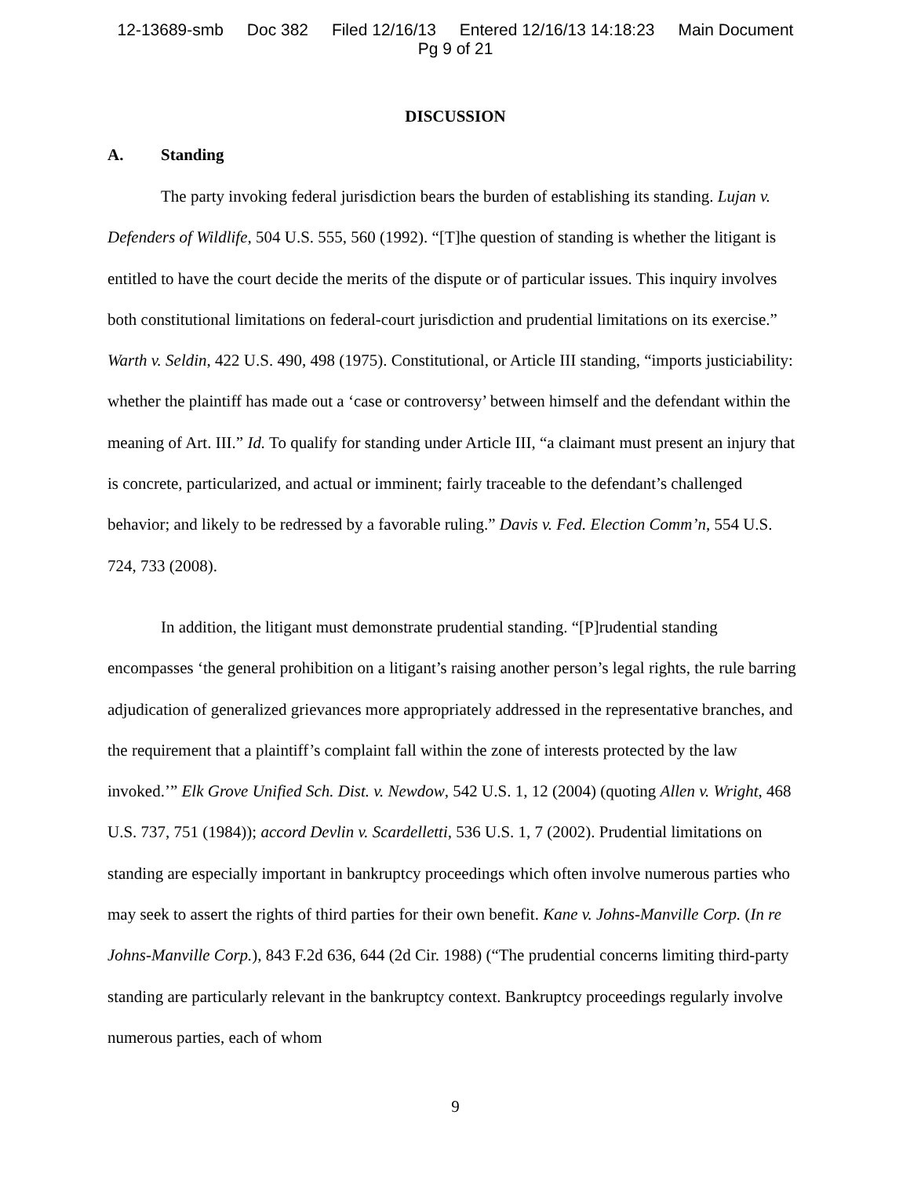12-13689-smb Doc 382 Filed 12/16/13 Entered 12/16/13 14:18:23 Main Document
Pg 9 of 21
DISCUSSION
A. Standing
The party invoking federal jurisdiction bears the burden of establishing its standing. Lujan v. Defenders of Wildlife, 504 U.S. 555, 560 (1992). “[T]he question of standing is whether the litigant is entitled to have the court decide the merits of the dispute or of particular issues. This inquiry involves both constitutional limitations on federal-court jurisdiction and prudential limitations on its exercise.” Warth v. Seldin, 422 U.S. 490, 498 (1975). Constitutional, or Article III standing, “imports justiciability: whether the plaintiff has made out a ‘case or controversy’ between himself and the defendant within the meaning of Art. III.” Id. To qualify for standing under Article III, “a claimant must present an injury that is concrete, particularized, and actual or imminent; fairly traceable to the defendant’s challenged behavior; and likely to be redressed by a favorable ruling.” Davis v. Fed. Election Comm’n, 554 U.S. 724, 733 (2008).
In addition, the litigant must demonstrate prudential standing. “[P]rudential standing encompasses ‘the general prohibition on a litigant’s raising another person’s legal rights, the rule barring adjudication of generalized grievances more appropriately addressed in the representative branches, and the requirement that a plaintiff’s complaint fall within the zone of interests protected by the law invoked.’” Elk Grove Unified Sch. Dist. v. Newdow, 542 U.S. 1, 12 (2004) (quoting Allen v. Wright, 468 U.S. 737, 751 (1984)); accord Devlin v. Scardelletti, 536 U.S. 1, 7 (2002). Prudential limitations on standing are especially important in bankruptcy proceedings which often involve numerous parties who may seek to assert the rights of third parties for their own benefit. Kane v. Johns-Manville Corp. (In re Johns-Manville Corp.), 843 F.2d 636, 644 (2d Cir. 1988) (“The prudential concerns limiting third-party standing are particularly relevant in the bankruptcy context. Bankruptcy proceedings regularly involve numerous parties, each of whom
9